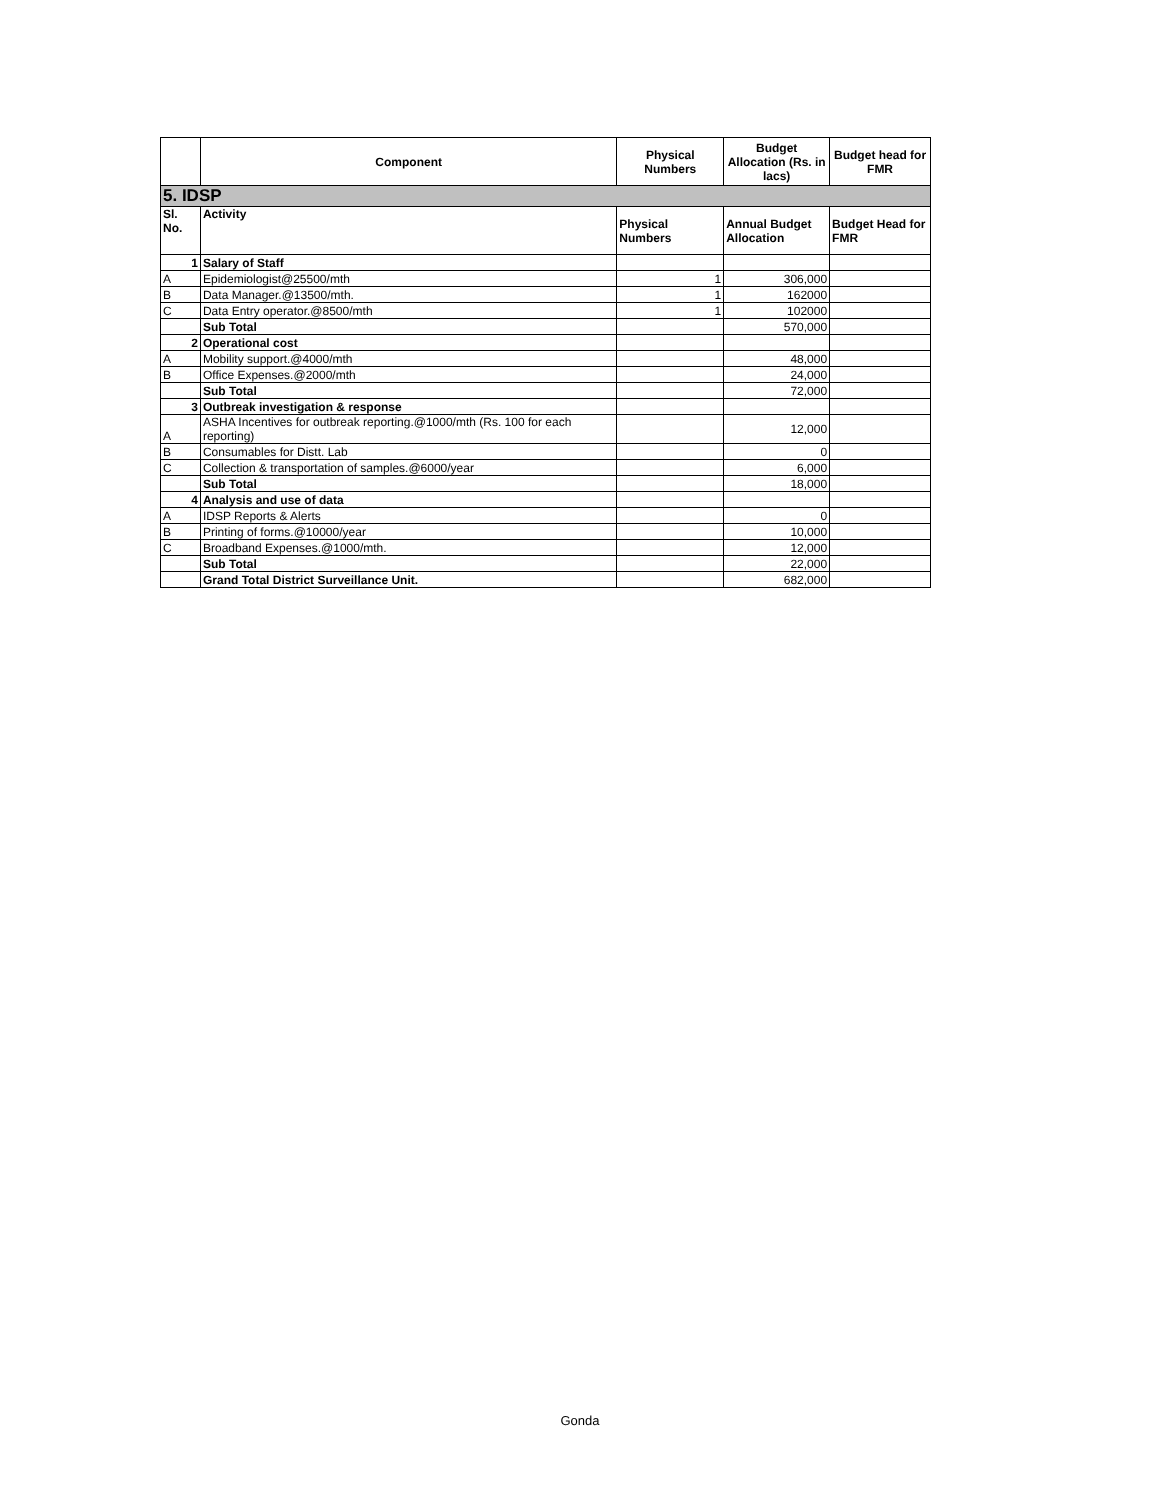| | Component | Physical Numbers | Budget Allocation (Rs. in lacs) | Budget head for FMR |
| --- | --- | --- | --- | --- |
| 5. IDSP | | | | |
| Sl. No. | Activity | Physical Numbers | Annual Budget Allocation | Budget Head for FMR |
| 1 | Salary of Staff | | | |
| A | Epidemiologist@25500/mth | 1 | 306,000 | |
| B | Data Manager.@13500/mth. | 1 | 162000 | |
| C | Data Entry operator.@8500/mth | 1 | 102000 | |
| | Sub Total | | 570,000 | |
| 2 | Operational cost | | | |
| A | Mobility support.@4000/mth | | 48,000 | |
| B | Office Expenses.@2000/mth | | 24,000 | |
| | Sub Total | | 72,000 | |
| 3 | Outbreak investigation & response | | | |
| A | ASHA Incentives for outbreak reporting.@1000/mth (Rs. 100 for each reporting) | | 12,000 | |
| B | Consumables for Distt. Lab | | 0 | |
| C | Collection & transportation of samples.@6000/year | | 6,000 | |
| | Sub Total | | 18,000 | |
| 4 | Analysis and use of data | | | |
| A | IDSP Reports & Alerts | | 0 | |
| B | Printing of forms.@10000/year | | 10,000 | |
| C | Broadband Expenses.@1000/mth. | | 12,000 | |
| | Sub Total | | 22,000 | |
| | Grand Total District Surveillance Unit. | | 682,000 | |
Gonda